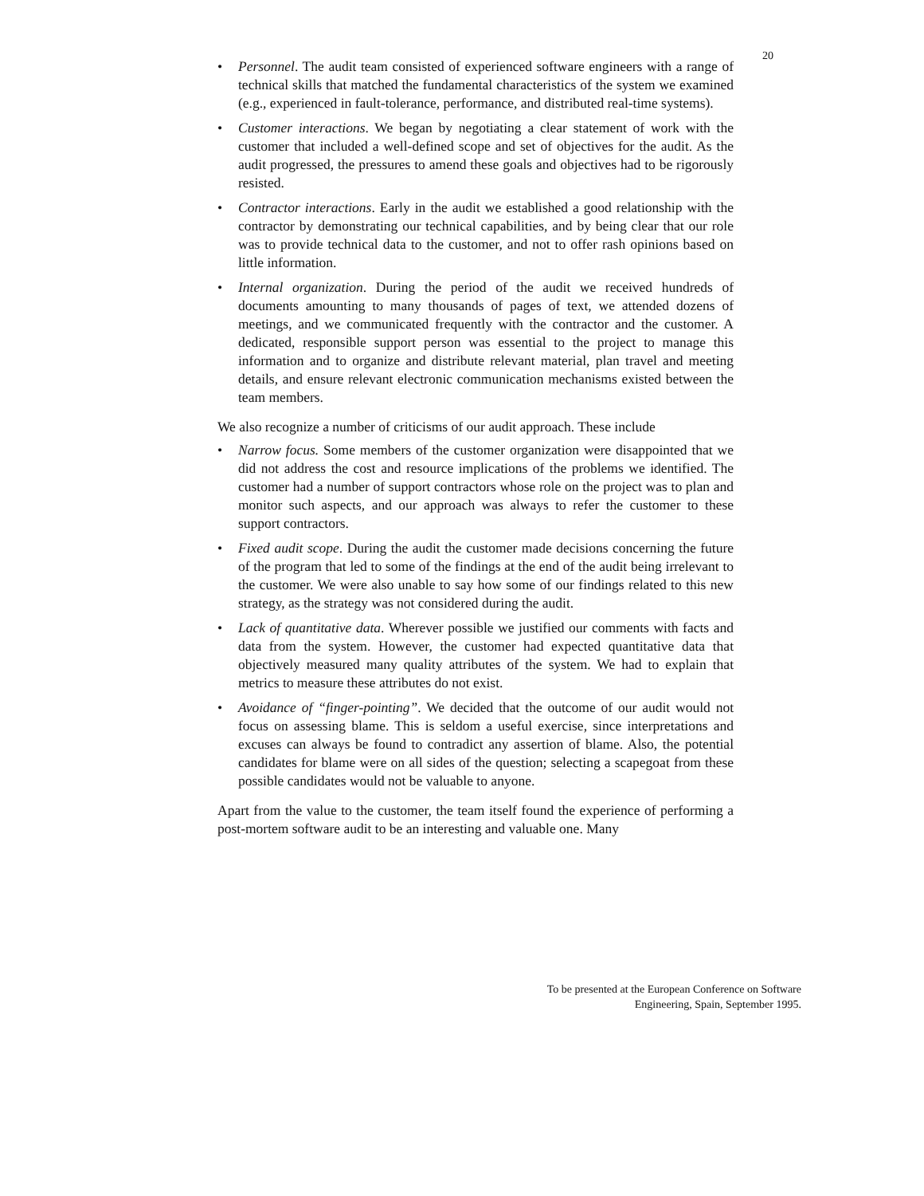20
• Personnel. The audit team consisted of experienced software engineers with a range of technical skills that matched the fundamental characteristics of the system we examined (e.g., experienced in fault-tolerance, performance, and distributed real-time systems).
• Customer interactions. We began by negotiating a clear statement of work with the customer that included a well-defined scope and set of objectives for the audit. As the audit progressed, the pressures to amend these goals and objectives had to be rigorously resisted.
• Contractor interactions. Early in the audit we established a good relationship with the contractor by demonstrating our technical capabilities, and by being clear that our role was to provide technical data to the customer, and not to offer rash opinions based on little information.
• Internal organization. During the period of the audit we received hundreds of documents amounting to many thousands of pages of text, we attended dozens of meetings, and we communicated frequently with the contractor and the customer. A dedicated, responsible support person was essential to the project to manage this information and to organize and distribute relevant material, plan travel and meeting details, and ensure relevant electronic communication mechanisms existed between the team members.
We also recognize a number of criticisms of our audit approach. These include
• Narrow focus. Some members of the customer organization were disappointed that we did not address the cost and resource implications of the problems we identified. The customer had a number of support contractors whose role on the project was to plan and monitor such aspects, and our approach was always to refer the customer to these support contractors.
• Fixed audit scope. During the audit the customer made decisions concerning the future of the program that led to some of the findings at the end of the audit being irrelevant to the customer. We were also unable to say how some of our findings related to this new strategy, as the strategy was not considered during the audit.
• Lack of quantitative data. Wherever possible we justified our comments with facts and data from the system. However, the customer had expected quantitative data that objectively measured many quality attributes of the system. We had to explain that metrics to measure these attributes do not exist.
• Avoidance of “finger-pointing”. We decided that the outcome of our audit would not focus on assessing blame. This is seldom a useful exercise, since interpretations and excuses can always be found to contradict any assertion of blame. Also, the potential candidates for blame were on all sides of the question; selecting a scapegoat from these possible candidates would not be valuable to anyone.
Apart from the value to the customer, the team itself found the experience of performing a post-mortem software audit to be an interesting and valuable one. Many
To be presented at the European Conference on Software
Engineering, Spain, September 1995.